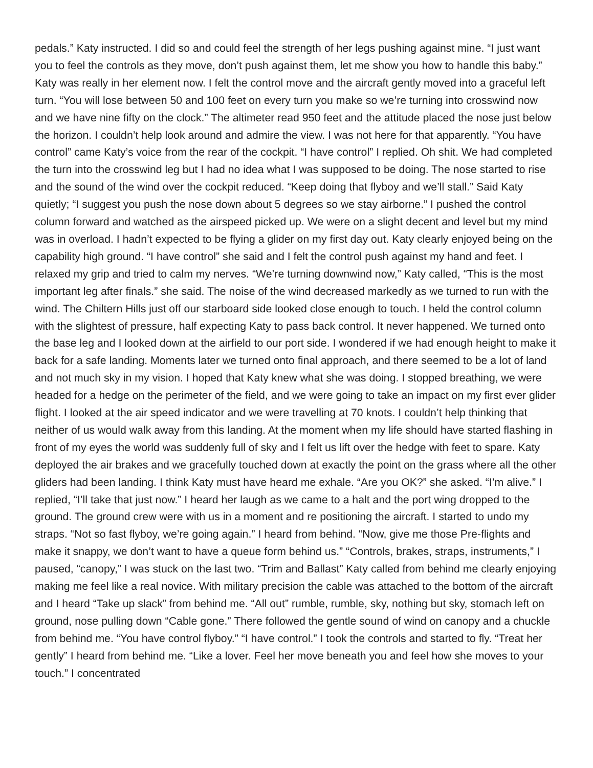pedals.” Katy instructed. I did so and could feel the strength of her legs pushing against mine. “I just want you to feel the controls as they move, don’t push against them, let me show you how to handle this baby.” Katy was really in her element now. I felt the control move and the aircraft gently moved into a graceful left turn. “You will lose between 50 and 100 feet on every turn you make so we’re turning into crosswind now and we have nine fifty on the clock.” The altimeter read 950 feet and the attitude placed the nose just below the horizon. I couldn’t help look around and admire the view. I was not here for that apparently. “You have control” came Katy’s voice from the rear of the cockpit. “I have control” I replied. Oh shit. We had completed the turn into the crosswind leg but I had no idea what I was supposed to be doing. The nose started to rise and the sound of the wind over the cockpit reduced. “Keep doing that flyboy and we’ll stall.” Said Katy quietly; “I suggest you push the nose down about 5 degrees so we stay airborne.” I pushed the control column forward and watched as the airspeed picked up. We were on a slight decent and level but my mind was in overload. I hadn’t expected to be flying a glider on my first day out. Katy clearly enjoyed being on the capability high ground. “I have control” she said and I felt the control push against my hand and feet. I relaxed my grip and tried to calm my nerves. “We’re turning downwind now,” Katy called, “This is the most important leg after finals.” she said. The noise of the wind decreased markedly as we turned to run with the wind. The Chiltern Hills just off our starboard side looked close enough to touch. I held the control column with the slightest of pressure, half expecting Katy to pass back control. It never happened. We turned onto the base leg and I looked down at the airfield to our port side. I wondered if we had enough height to make it back for a safe landing. Moments later we turned onto final approach, and there seemed to be a lot of land and not much sky in my vision. I hoped that Katy knew what she was doing. I stopped breathing, we were headed for a hedge on the perimeter of the field, and we were going to take an impact on my first ever glider flight. I looked at the air speed indicator and we were travelling at 70 knots. I couldn’t help thinking that neither of us would walk away from this landing. At the moment when my life should have started flashing in front of my eyes the world was suddenly full of sky and I felt us lift over the hedge with feet to spare. Katy deployed the air brakes and we gracefully touched down at exactly the point on the grass where all the other gliders had been landing. I think Katy must have heard me exhale. “Are you OK?” she asked. “I’m alive.” I replied, “I’ll take that just now.” I heard her laugh as we came to a halt and the port wing dropped to the ground. The ground crew were with us in a moment and re positioning the aircraft. I started to undo my straps. “Not so fast flyboy, we’re going again.” I heard from behind. “Now, give me those Pre-flights and make it snappy, we don’t want to have a queue form behind us.” “Controls, brakes, straps, instruments,” I paused, “canopy,” I was stuck on the last two. “Trim and Ballast” Katy called from behind me clearly enjoying making me feel like a real novice. With military precision the cable was attached to the bottom of the aircraft and I heard “Take up slack” from behind me. “All out” rumble, rumble, sky, nothing but sky, stomach left on ground, nose pulling down “Cable gone.” There followed the gentle sound of wind on canopy and a chuckle from behind me. “You have control flyboy.” “I have control.” I took the controls and started to fly. “Treat her gently” I heard from behind me. “Like a lover. Feel her move beneath you and feel how she moves to your touch.” I concentrated